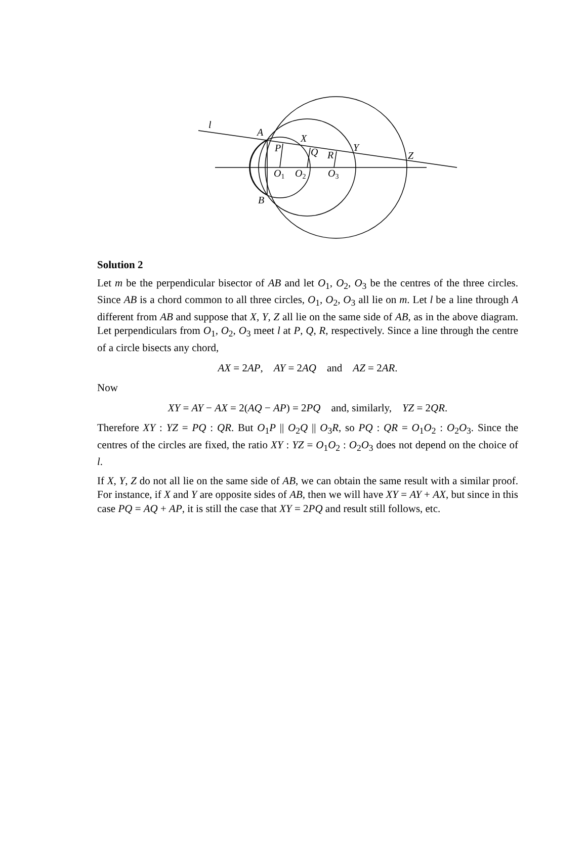l
A
X
P
Q
R
Y
Z
O1
O2
O3
B
Solution 2
Let m be the perpendicular bisector of AB and let O<sub>1</sub>, O<sub>2</sub>, O<sub>3</sub> be the centres of the three circles. Since AB is a chord common to all three circles, O<sub>1</sub>, O<sub>2</sub>, O<sub>3</sub> all lie on m. Let l be a line through A different from AB and suppose that X, Y, Z all lie on the same side of AB, as in the above diagram. Let perpendiculars from O<sub>1</sub>, O<sub>2</sub>, O<sub>3</sub> meet l at P, Q, R, respectively. Since a line through the centre of a circle bisects any chord,
AX = 2AP, AY = 2AQ and AZ = 2AR.
Now
XY = AY − AX = 2(AQ − AP) = 2PQ and, similarly, YZ = 2QR.
Therefore XY : YZ = PQ : QR. But O<sub>1</sub>P || O<sub>2</sub>Q || O<sub>3</sub>R, so PQ : QR = O<sub>1</sub>O<sub>2</sub> : O<sub>2</sub>O<sub>3</sub>. Since the centres of the circles are fixed, the ratio XY : YZ = O<sub>1</sub>O<sub>2</sub> : O<sub>2</sub>O<sub>3</sub> does not depend on the choice of l.
If X, Y, Z do not all lie on the same side of AB, we can obtain the same result with a similar proof. For instance, if X and Y are opposite sides of AB, then we will have XY = AY + AX, but since in this case PQ = AQ + AP, it is still the case that XY = 2PQ and result still follows, etc.